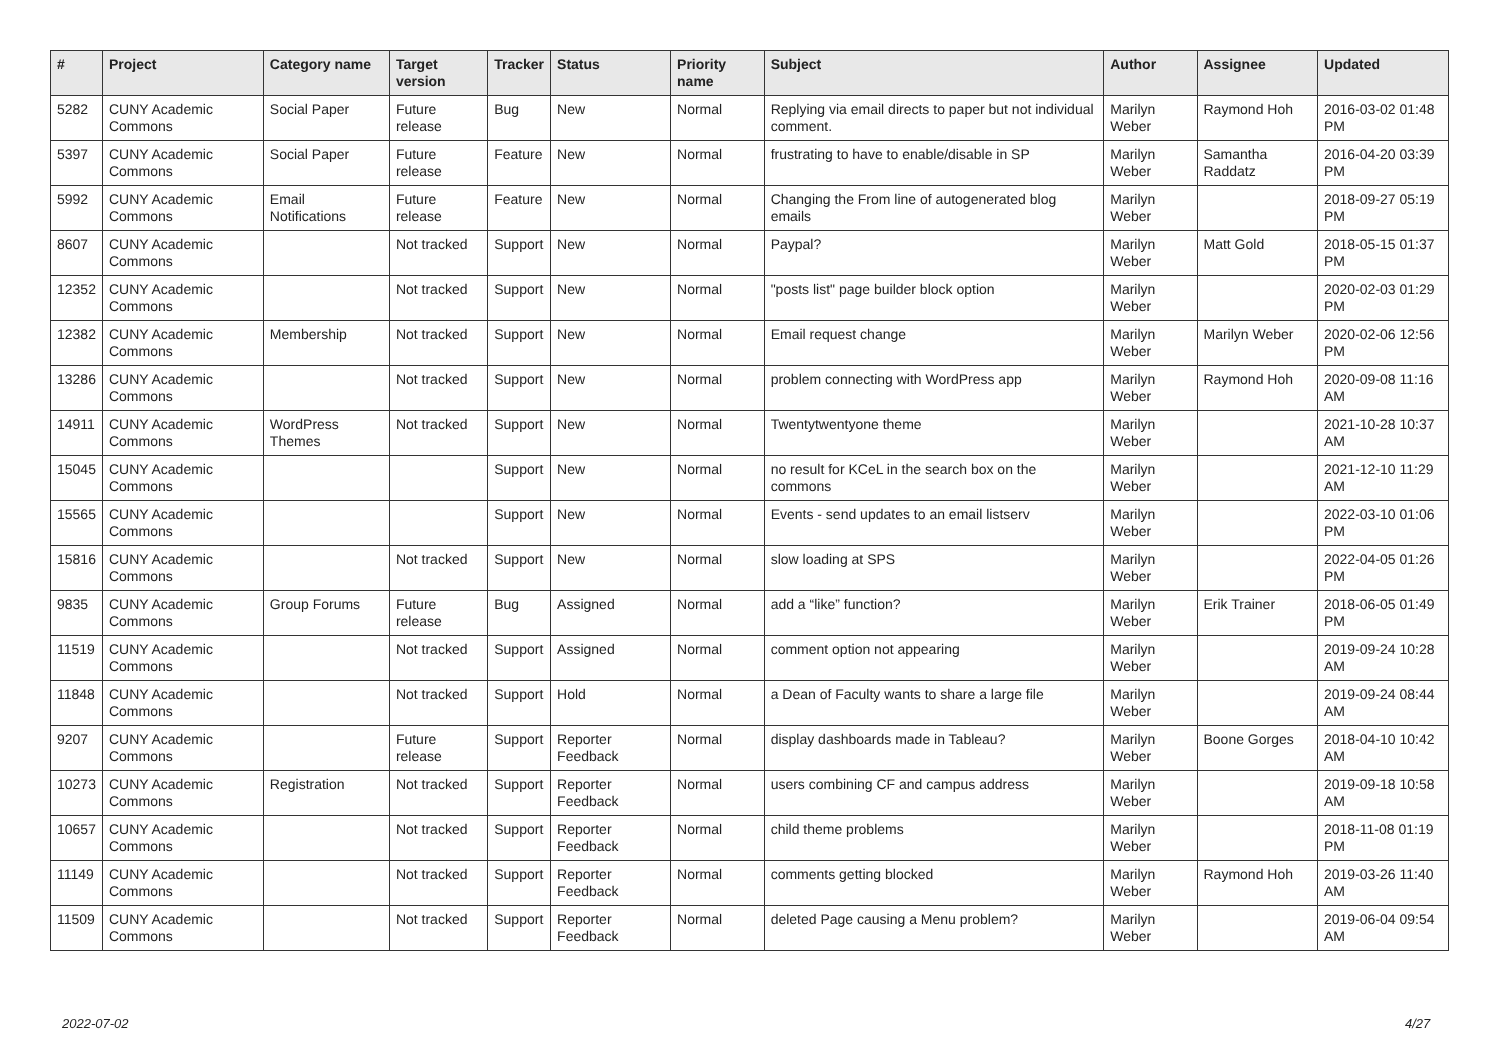| # | Project | Category name | Target version | Tracker | Status | Priority name | Subject | Author | Assignee | Updated |
| --- | --- | --- | --- | --- | --- | --- | --- | --- | --- | --- |
| 5282 | CUNY Academic Commons | Social Paper | Future release | Bug | New | Normal | Replying via email directs to paper but not individual comment. | Marilyn Weber | Raymond Hoh | 2016-03-02 01:48 PM |
| 5397 | CUNY Academic Commons | Social Paper | Future release | Feature | New | Normal | frustrating to have to enable/disable in SP | Marilyn Weber | Samantha Raddatz | 2016-04-20 03:39 PM |
| 5992 | CUNY Academic Commons | Email Notifications | Future release | Feature | New | Normal | Changing the From line of autogenerated blog emails | Marilyn Weber | | 2018-09-27 05:19 PM |
| 8607 | CUNY Academic Commons | | Not tracked | Support | New | Normal | Paypal? | Marilyn Weber | Matt Gold | 2018-05-15 01:37 PM |
| 12352 | CUNY Academic Commons | | Not tracked | Support | New | Normal | "posts list" page builder block option | Marilyn Weber | | 2020-02-03 01:29 PM |
| 12382 | CUNY Academic Commons | Membership | Not tracked | Support | New | Normal | Email request change | Marilyn Weber | Marilyn Weber | 2020-02-06 12:56 PM |
| 13286 | CUNY Academic Commons | | Not tracked | Support | New | Normal | problem connecting with WordPress app | Marilyn Weber | Raymond Hoh | 2020-09-08 11:16 AM |
| 14911 | CUNY Academic Commons | WordPress Themes | Not tracked | Support | New | Normal | Twentytwentyone theme | Marilyn Weber | | 2021-10-28 10:37 AM |
| 15045 | CUNY Academic Commons | | | Support | New | Normal | no result for KCeL in the search box on the commons | Marilyn Weber | | 2021-12-10 11:29 AM |
| 15565 | CUNY Academic Commons | | | Support | New | Normal | Events - send updates to an email listserv | Marilyn Weber | | 2022-03-10 01:06 PM |
| 15816 | CUNY Academic Commons | | Not tracked | Support | New | Normal | slow loading at SPS | Marilyn Weber | | 2022-04-05 01:26 PM |
| 9835 | CUNY Academic Commons | Group Forums | Future release | Bug | Assigned | Normal | add a “like” function? | Marilyn Weber | Erik Trainer | 2018-06-05 01:49 PM |
| 11519 | CUNY Academic Commons | | Not tracked | Support | Assigned | Normal | comment option not appearing | Marilyn Weber | | 2019-09-24 10:28 AM |
| 11848 | CUNY Academic Commons | | Not tracked | Support | Hold | Normal | a Dean of Faculty wants to share a large file | Marilyn Weber | | 2019-09-24 08:44 AM |
| 9207 | CUNY Academic Commons | | Future release | Support | Reporter Feedback | Normal | display dashboards made in Tableau? | Marilyn Weber | Boone Gorges | 2018-04-10 10:42 AM |
| 10273 | CUNY Academic Commons | Registration | Not tracked | Support | Reporter Feedback | Normal | users combining CF and campus address | Marilyn Weber | | 2019-09-18 10:58 AM |
| 10657 | CUNY Academic Commons | | Not tracked | Support | Reporter Feedback | Normal | child theme problems | Marilyn Weber | | 2018-11-08 01:19 PM |
| 11149 | CUNY Academic Commons | | Not tracked | Support | Reporter Feedback | Normal | comments getting blocked | Marilyn Weber | Raymond Hoh | 2019-03-26 11:40 AM |
| 11509 | CUNY Academic Commons | | Not tracked | Support | Reporter Feedback | Normal | deleted Page causing a Menu problem? | Marilyn Weber | | 2019-06-04 09:54 AM |
2022-07-02 4/27